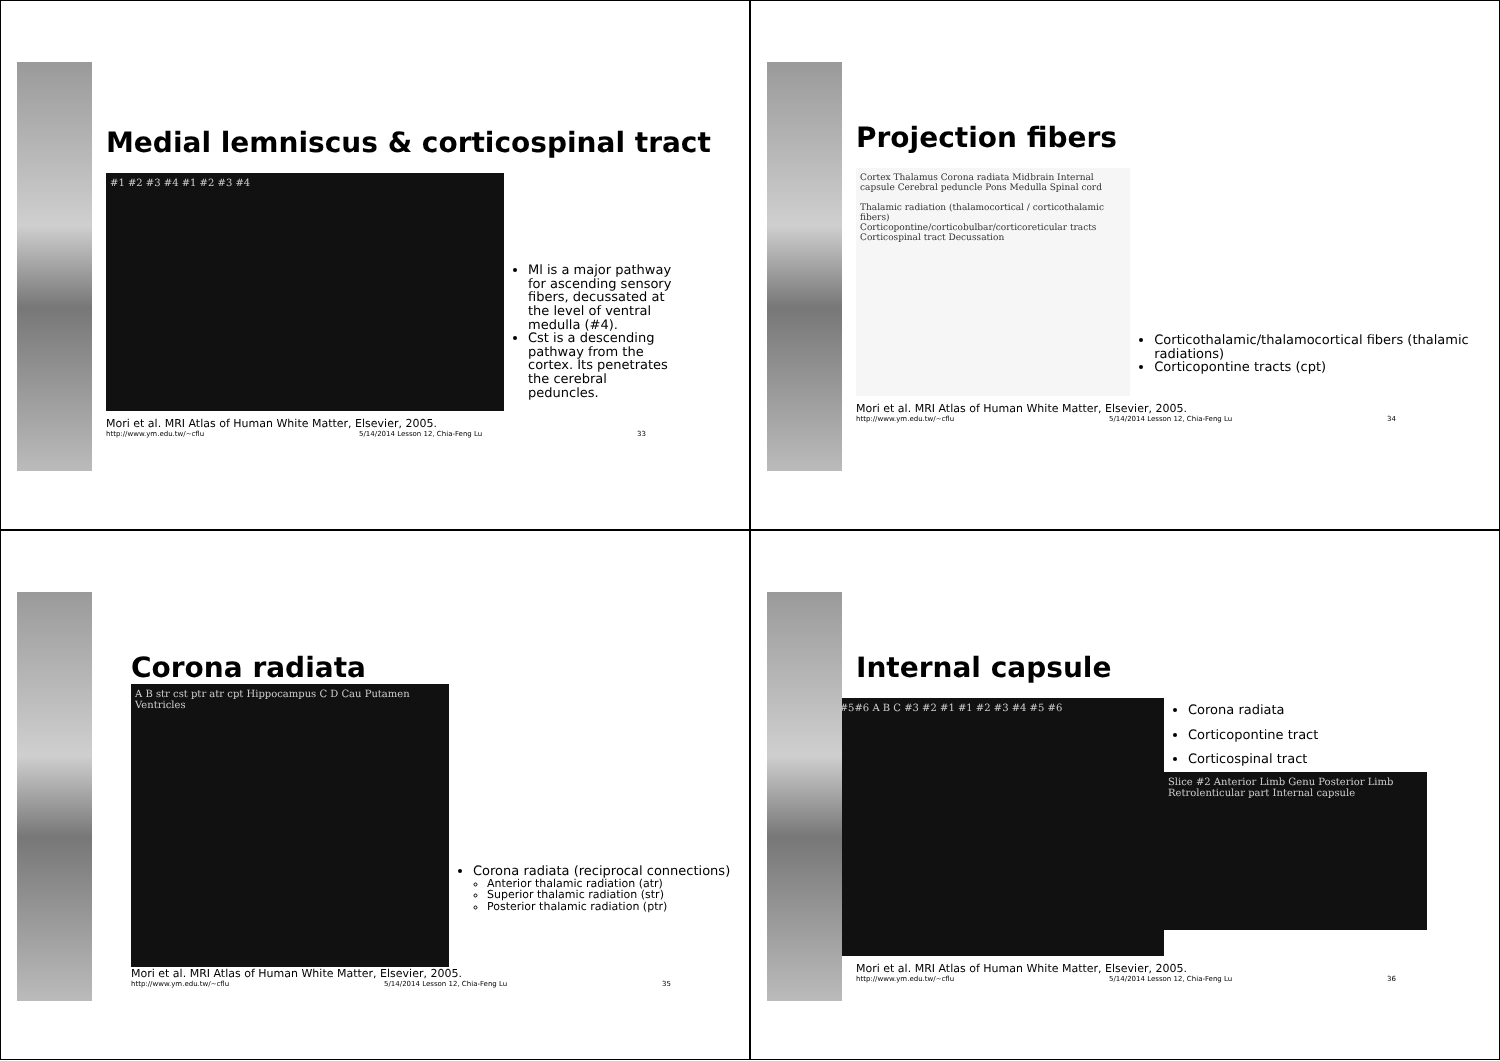Medial lemniscus & corticospinal tract
#1 #2 #3 #4 #1 #2 #3 #4
Ml is a major pathway for ascending sensory fibers, decussated at the level of ventral medulla (#4).
Cst is a descending pathway from the cortex. Its penetrates the cerebral peduncles.
Mori et al. MRI Atlas of Human White Matter, Elsevier, 2005.
http://www.ym.edu.tw/~cflu 5/14/2014 Lesson 12, Chia-Feng Lu 33
Projection fibers
Cortex Thalamus Corona radiata Midbrain Internal capsule Cerebral peduncle Pons Medulla Spinal cord
Thalamic radiation (thalamocortical / corticothalamic fibers)
Corticopontine/corticobulbar/corticoreticular tracts
Corticospinal tract Decussation
Corticothalamic/thalamocortical fibers (thalamic radiations)
Corticopontine tracts (cpt)
Mori et al. MRI Atlas of Human White Matter, Elsevier, 2005.
http://www.ym.edu.tw/~cflu 5/14/2014 Lesson 12, Chia-Feng Lu 34
Corona radiata
A B str cst ptr atr cpt Hippocampus C D Cau Putamen Ventricles
Corona radiata (reciprocal connections)
Anterior thalamic radiation (atr)
Superior thalamic radiation (str)
Posterior thalamic radiation (ptr)
Mori et al. MRI Atlas of Human White Matter, Elsevier, 2005.
http://www.ym.edu.tw/~cflu 5/14/2014 Lesson 12, Chia-Feng Lu 35
Internal capsule
#4#5#6 A B C #3 #2 #1 #1 #2 #3 #4 #5 #6
Corona radiata
Corticopontine tract
Corticospinal tract
Slice #2 Anterior Limb Genu Posterior Limb Retrolenticular part Internal capsule
Mori et al. MRI Atlas of Human White Matter, Elsevier, 2005.
http://www.ym.edu.tw/~cflu 5/14/2014 Lesson 12, Chia-Feng Lu 36